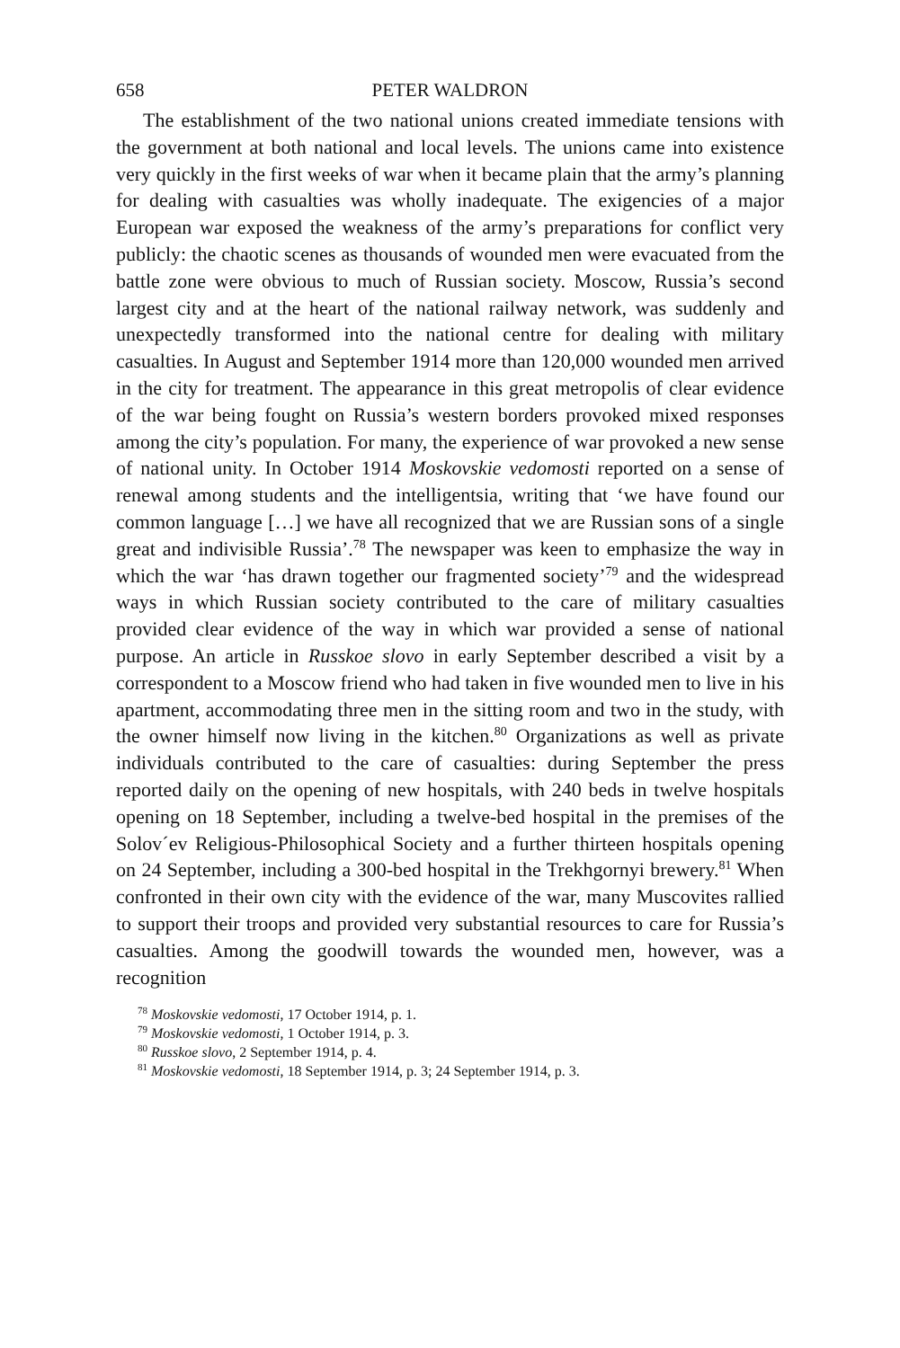658 PETER WALDRON
The establishment of the two national unions created immediate tensions with the government at both national and local levels. The unions came into existence very quickly in the first weeks of war when it became plain that the army’s planning for dealing with casualties was wholly inadequate. The exigencies of a major European war exposed the weakness of the army’s preparations for conflict very publicly: the chaotic scenes as thousands of wounded men were evacuated from the battle zone were obvious to much of Russian society. Moscow, Russia’s second largest city and at the heart of the national railway network, was suddenly and unexpectedly transformed into the national centre for dealing with military casualties. In August and September 1914 more than 120,000 wounded men arrived in the city for treatment. The appearance in this great metropolis of clear evidence of the war being fought on Russia’s western borders provoked mixed responses among the city’s population. For many, the experience of war provoked a new sense of national unity. In October 1914 Moskovskie vedomosti reported on a sense of renewal among students and the intelligentsia, writing that ‘we have found our common language […] we have all recognized that we are Russian sons of a single great and indivisible Russia’.<sup>78</sup> The newspaper was keen to emphasize the way in which the war ‘has drawn together our fragmented society’<sup>79</sup> and the widespread ways in which Russian society contributed to the care of military casualties provided clear evidence of the way in which war provided a sense of national purpose. An article in Russkoe slovo in early September described a visit by a correspondent to a Moscow friend who had taken in five wounded men to live in his apartment, accommodating three men in the sitting room and two in the study, with the owner himself now living in the kitchen.<sup>80</sup> Organizations as well as private individuals contributed to the care of casualties: during September the press reported daily on the opening of new hospitals, with 240 beds in twelve hospitals opening on 18 September, including a twelve-bed hospital in the premises of the Solov´ev Religious-Philosophical Society and a further thirteen hospitals opening on 24 September, including a 300-bed hospital in the Trekhgornyi brewery.<sup>81</sup> When confronted in their own city with the evidence of the war, many Muscovites rallied to support their troops and provided very substantial resources to care for Russia’s casualties. Among the goodwill towards the wounded men, however, was a recognition
<sup>78</sup> Moskovskie vedomosti, 17 October 1914, p. 1.
<sup>79</sup> Moskovskie vedomosti, 1 October 1914, p. 3.
<sup>80</sup> Russkoe slovo, 2 September 1914, p. 4.
<sup>81</sup> Moskovskie vedomosti, 18 September 1914, p. 3; 24 September 1914, p. 3.